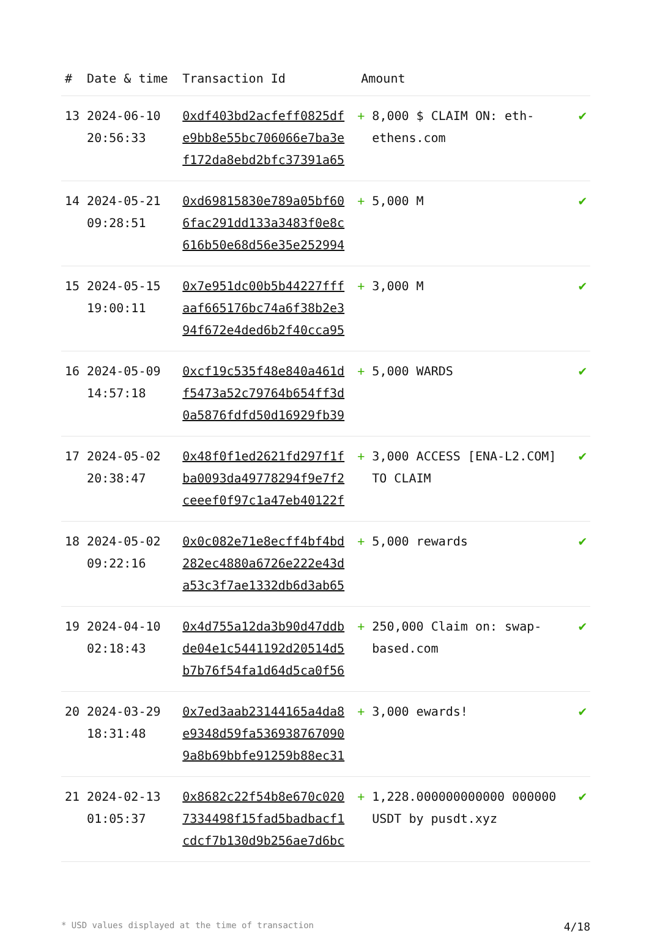| # | Date & time | Transaction Id | Amount | |
| --- | --- | --- | --- | --- |
| 13 | 2024-06-10 20:56:33 | 0xdf403bd2acfeff0825df e9bb8e55bc706066e7ba3e f172da8ebd2bfc37391a65 | + 8,000 $ CLAIM ON: eth-ethens.com | ✔ |
| 14 | 2024-05-21 09:28:51 | 0xd69815830e789a05bf60 6fac291dd133a3483f0e8c 616b50e68d56e35e252994 | + 5,000 M | ✔ |
| 15 | 2024-05-15 19:00:11 | 0x7e951dc00b5b44227fff aaf665176bc74a6f38b2e3 94f672e4ded6b2f40cca95 | + 3,000 M | ✔ |
| 16 | 2024-05-09 14:57:18 | 0xcf19c535f48e840a461d f5473a52c79764b654ff3d 0a5876fdfd50d16929fb39 | + 5,000 WARDS | ✔ |
| 17 | 2024-05-02 20:38:47 | 0x48f0f1ed2621fd297f1f ba0093da49778294f9e7f2 ceeef0f97c1a47eb40122f | + 3,000 ACCESS [ENA-L2.COM] TO CLAIM | ✔ |
| 18 | 2024-05-02 09:22:16 | 0x0c082e71e8ecff4bf4bd 282ec4880a6726e222e43d a53c3f7ae1332db6d3ab65 | + 5,000 rewards | ✔ |
| 19 | 2024-04-10 02:18:43 | 0x4d755a12da3b90d47ddb de04e1c5441192d20514d5 b7b76f54fa1d64d5ca0f56 | + 250,000 Claim on: swap-based.com | ✔ |
| 20 | 2024-03-29 18:31:48 | 0x7ed3aab23144165a4da8 e9348d59fa536938767090 9a8b69bbfe91259b88ec31 | + 3,000 ewards! | ✔ |
| 21 | 2024-02-13 01:05:37 | 0x8682c22f54b8e670c020 7334498f15fad5badbacf1 cdcf7b130d9b256ae7d6bc | + 1,228.000000000000 000000 USDT by pusdt.xyz | ✔ |
* USD values displayed at the time of transaction 4/18